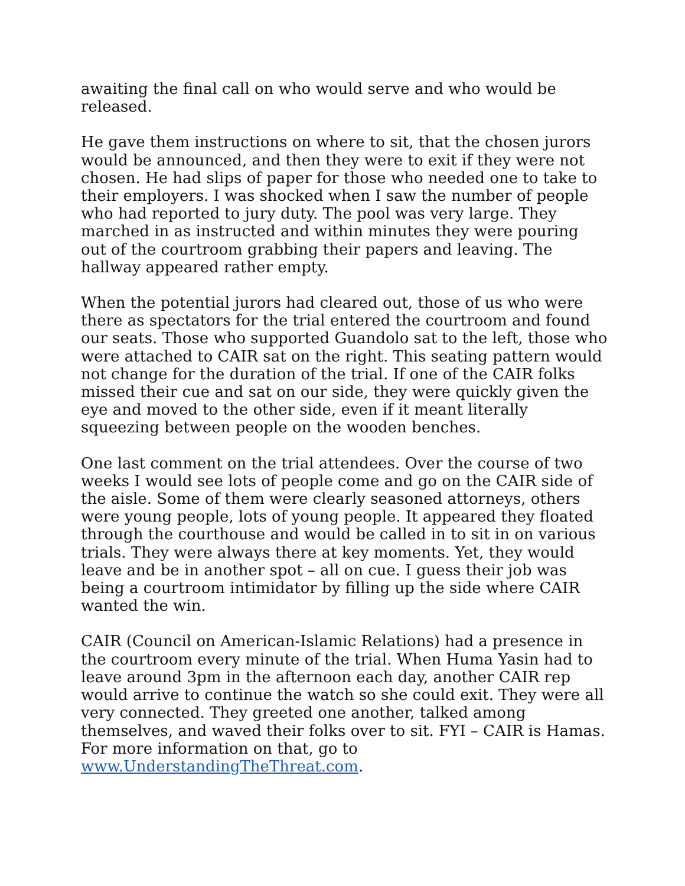awaiting the final call on who would serve and who would be released.
He gave them instructions on where to sit, that the chosen jurors would be announced, and then they were to exit if they were not chosen. He had slips of paper for those who needed one to take to their employers. I was shocked when I saw the number of people who had reported to jury duty. The pool was very large. They marched in as instructed and within minutes they were pouring out of the courtroom grabbing their papers and leaving. The hallway appeared rather empty.
When the potential jurors had cleared out, those of us who were there as spectators for the trial entered the courtroom and found our seats. Those who supported Guandolo sat to the left, those who were attached to CAIR sat on the right. This seating pattern would not change for the duration of the trial. If one of the CAIR folks missed their cue and sat on our side, they were quickly given the eye and moved to the other side, even if it meant literally squeezing between people on the wooden benches.
One last comment on the trial attendees. Over the course of two weeks I would see lots of people come and go on the CAIR side of the aisle. Some of them were clearly seasoned attorneys, others were young people, lots of young people. It appeared they floated through the courthouse and would be called in to sit in on various trials. They were always there at key moments. Yet, they would leave and be in another spot – all on cue. I guess their job was being a courtroom intimidator by filling up the side where CAIR wanted the win.
CAIR (Council on American-Islamic Relations) had a presence in the courtroom every minute of the trial. When Huma Yasin had to leave around 3pm in the afternoon each day, another CAIR rep would arrive to continue the watch so she could exit. They were all very connected. They greeted one another, talked among themselves, and waved their folks over to sit. FYI – CAIR is Hamas. For more information on that, go to www.UnderstandingTheThreat.com.